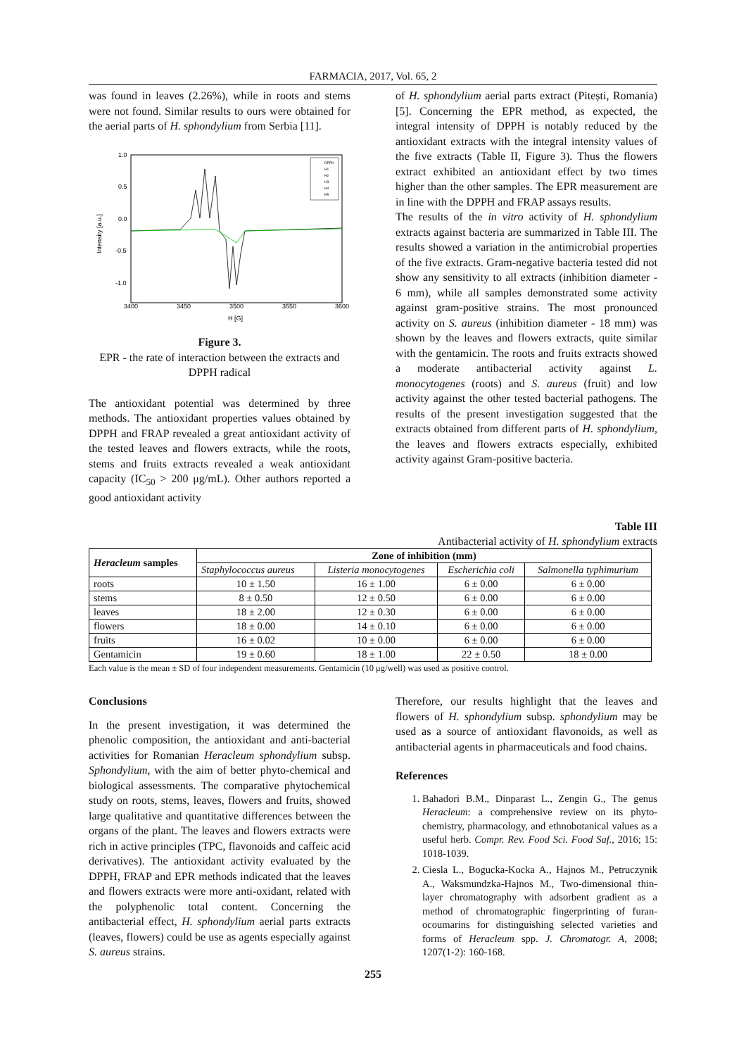FARMACIA, 2017, Vol. 65, 2
was found in leaves (2.26%), while in roots and stems were not found. Similar results to ours were obtained for the aerial parts of H. sphondylium from Serbia [11].
1.0
0.5
0.0
-0.5
-1.0
3400
3450
3500
3550
3600
H [G]
Intensity [a.u.]
DPPH
H1
H2
H3
H4
H5
Figure 3.
EPR - the rate of interaction between the extracts and DPPH radical
The antioxidant potential was determined by three methods. The antioxidant properties values obtained by DPPH and FRAP revealed a great antioxidant activity of the tested leaves and flowers extracts, while the roots, stems and fruits extracts revealed a weak antioxidant capacity (IC<sub>50</sub> > 200 μg/mL). Other authors reported a good antioxidant activity
of H. sphondylium aerial parts extract (Pitești, Romania) [5]. Concerning the EPR method, as expected, the integral intensity of DPPH is notably reduced by the antioxidant extracts with the integral intensity values of the five extracts (Table II, Figure 3). Thus the flowers extract exhibited an antioxidant effect by two times higher than the other samples. The EPR measurement are in line with the DPPH and FRAP assays results.
The results of the in vitro activity of H. sphondylium extracts against bacteria are summarized in Table III. The results showed a variation in the antimicrobial properties of the five extracts. Gram-negative bacteria tested did not show any sensitivity to all extracts (inhibition diameter - 6 mm), while all samples demonstrated some activity against gram-positive strains. The most pronounced activity on S. aureus (inhibition diameter - 18 mm) was shown by the leaves and flowers extracts, quite similar with the gentamicin. The roots and fruits extracts showed a moderate antibacterial activity against L. monocytogenes (roots) and S. aureus (fruit) and low activity against the other tested bacterial pathogens. The results of the present investigation suggested that the extracts obtained from different parts of H. sphondylium, the leaves and flowers extracts especially, exhibited activity against Gram-positive bacteria.
Table III
Antibacterial activity of H. sphondylium extracts
| Heracleum samples | Zone of inhibition (mm) | | | |
| --- | --- | --- | --- | --- |
| | Staphylococcus aureus | Listeria monocytogenes | Escherichia coli | Salmonella typhimurium |
| roots | 10 ± 1.50 | 16 ± 1.00 | 6 ± 0.00 | 6 ± 0.00 |
| stems | 8 ± 0.50 | 12 ± 0.50 | 6 ± 0.00 | 6 ± 0.00 |
| leaves | 18 ± 2.00 | 12 ± 0.30 | 6 ± 0.00 | 6 ± 0.00 |
| flowers | 18 ± 0.00 | 14 ± 0.10 | 6 ± 0.00 | 6 ± 0.00 |
| fruits | 16 ± 0.02 | 10 ± 0.00 | 6 ± 0.00 | 6 ± 0.00 |
| Gentamicin | 19 ± 0.60 | 18 ± 1.00 | 22 ± 0.50 | 18 ± 0.00 |
Each value is the mean ± SD of four independent measurements. Gentamicin (10 μg/well) was used as positive control.
Conclusions
In the present investigation, it was determined the phenolic composition, the antioxidant and anti-bacterial activities for Romanian Heracleum sphondylium subsp. Sphondylium, with the aim of better phyto-chemical and biological assessments. The comparative phytochemical study on roots, stems, leaves, flowers and fruits, showed large qualitative and quantitative differences between the organs of the plant. The leaves and flowers extracts were rich in active principles (TPC, flavonoids and caffeic acid derivatives). The antioxidant activity evaluated by the DPPH, FRAP and EPR methods indicated that the leaves and flowers extracts were more anti-oxidant, related with the polyphenolic total content. Concerning the antibacterial effect, H. sphondylium aerial parts extracts (leaves, flowers) could be use as agents especially against S. aureus strains.
Therefore, our results highlight that the leaves and flowers of H. sphondylium subsp. sphondylium may be used as a source of antioxidant flavonoids, as well as antibacterial agents in pharmaceuticals and food chains.
References
1. Bahadori B.M., Dinparast L., Zengin G., The genus Heracleum: a comprehensive review on its phyto-chemistry, pharmacology, and ethnobotanical values as a useful herb. Compr. Rev. Food Sci. Food Saf., 2016; 15: 1018-1039.
2. Ciesla L., Bogucka-Kocka A., Hajnos M., Petruczynik A., Waksmundzka-Hajnos M., Two-dimensional thin-layer chromatography with adsorbent gradient as a method of chromatographic fingerprinting of furan-ocoumarins for distinguishing selected varieties and forms of Heracleum spp. J. Chromatogr. A, 2008; 1207(1-2): 160-168.
255